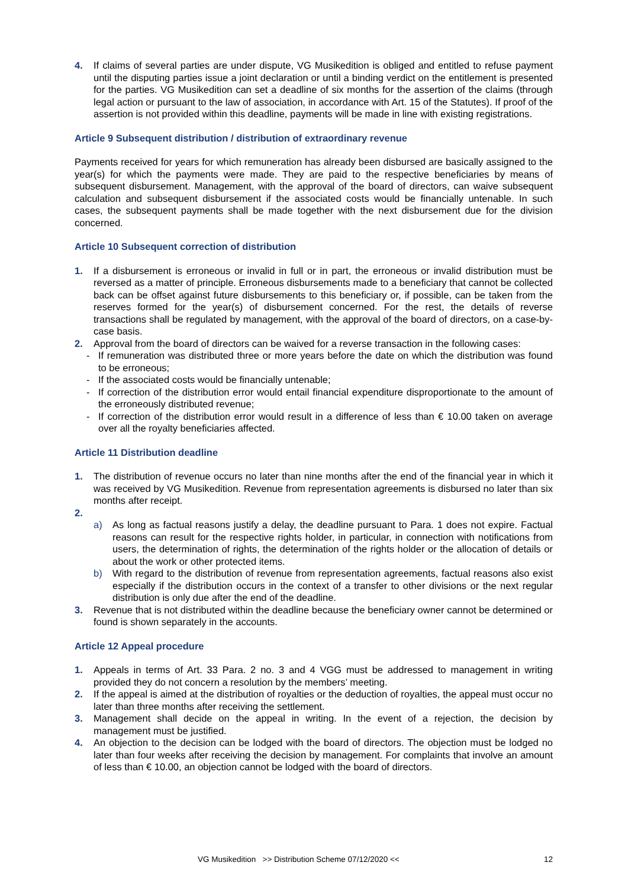4. If claims of several parties are under dispute, VG Musikedition is obliged and entitled to refuse payment until the disputing parties issue a joint declaration or until a binding verdict on the entitlement is presented for the parties. VG Musikedition can set a deadline of six months for the assertion of the claims (through legal action or pursuant to the law of association, in accordance with Art. 15 of the Statutes). If proof of the assertion is not provided within this deadline, payments will be made in line with existing registrations.
Article 9 Subsequent distribution / distribution of extraordinary revenue
Payments received for years for which remuneration has already been disbursed are basically assigned to the year(s) for which the payments were made. They are paid to the respective beneficiaries by means of subsequent disbursement. Management, with the approval of the board of directors, can waive subsequent calculation and subsequent disbursement if the associated costs would be financially untenable. In such cases, the subsequent payments shall be made together with the next disbursement due for the division concerned.
Article 10 Subsequent correction of distribution
1. If a disbursement is erroneous or invalid in full or in part, the erroneous or invalid distribution must be reversed as a matter of principle. Erroneous disbursements made to a beneficiary that cannot be collected back can be offset against future disbursements to this beneficiary or, if possible, can be taken from the reserves formed for the year(s) of disbursement concerned. For the rest, the details of reverse transactions shall be regulated by management, with the approval of the board of directors, on a case-by-case basis.
2. Approval from the board of directors can be waived for a reverse transaction in the following cases:
- If remuneration was distributed three or more years before the date on which the distribution was found to be erroneous;
- If the associated costs would be financially untenable;
- If correction of the distribution error would entail financial expenditure disproportionate to the amount of the erroneously distributed revenue;
- If correction of the distribution error would result in a difference of less than € 10.00 taken on average over all the royalty beneficiaries affected.
Article 11 Distribution deadline
1. The distribution of revenue occurs no later than nine months after the end of the financial year in which it was received by VG Musikedition. Revenue from representation agreements is disbursed no later than six months after receipt.
2.
a) As long as factual reasons justify a delay, the deadline pursuant to Para. 1 does not expire. Factual reasons can result for the respective rights holder, in particular, in connection with notifications from users, the determination of rights, the determination of the rights holder or the allocation of details or about the work or other protected items.
b) With regard to the distribution of revenue from representation agreements, factual reasons also exist especially if the distribution occurs in the context of a transfer to other divisions or the next regular distribution is only due after the end of the deadline.
3. Revenue that is not distributed within the deadline because the beneficiary owner cannot be determined or found is shown separately in the accounts.
Article 12 Appeal procedure
1. Appeals in terms of Art. 33 Para. 2 no. 3 and 4 VGG must be addressed to management in writing provided they do not concern a resolution by the members’ meeting.
2. If the appeal is aimed at the distribution of royalties or the deduction of royalties, the appeal must occur no later than three months after receiving the settlement.
3. Management shall decide on the appeal in writing. In the event of a rejection, the decision by management must be justified.
4. An objection to the decision can be lodged with the board of directors. The objection must be lodged no later than four weeks after receiving the decision by management. For complaints that involve an amount of less than € 10.00, an objection cannot be lodged with the board of directors.
VG Musikedition >> Distribution Scheme 07/12/2020 << 12